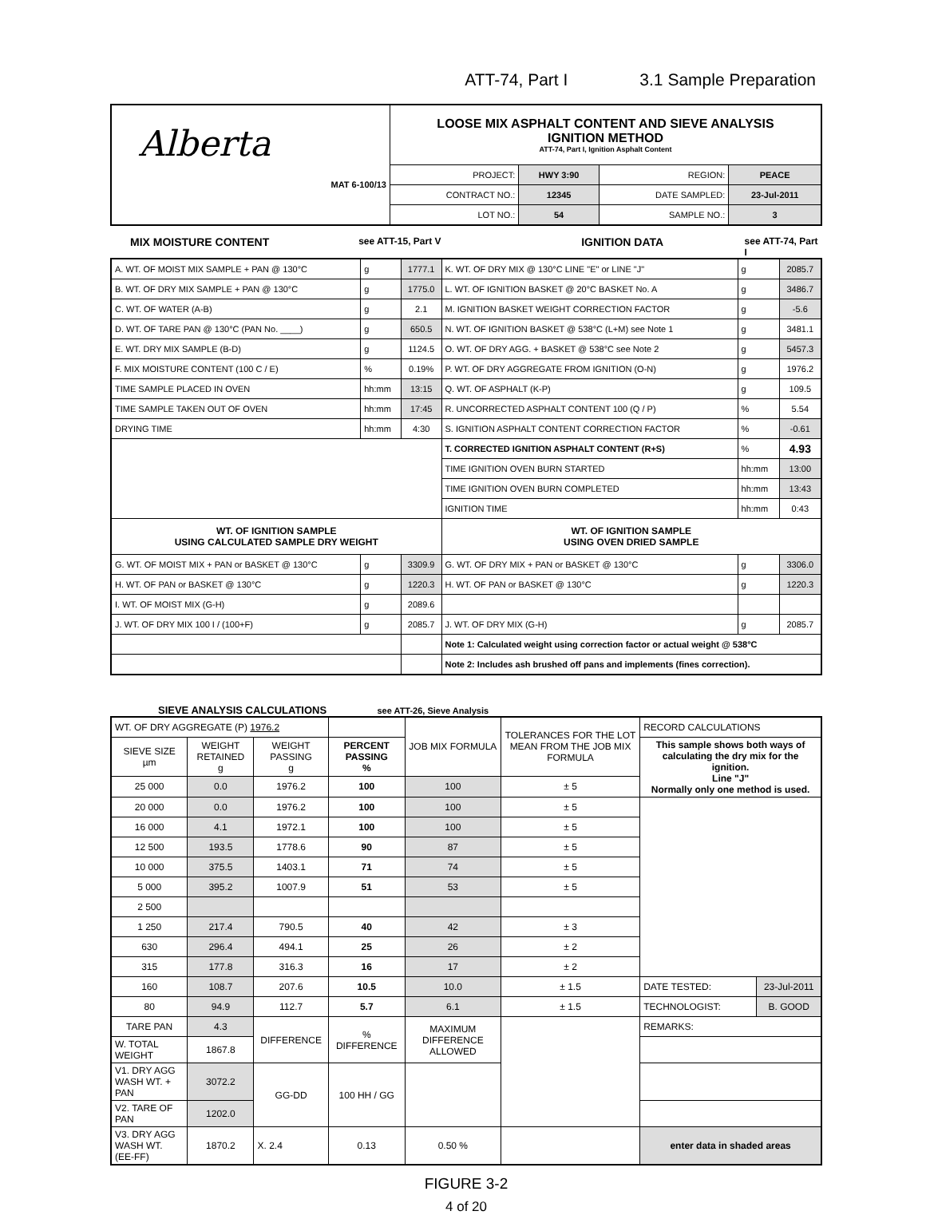ATT-74, Part I 3.1 Sample Preparation
| Alberta MAT 6-100/13 | LOOSE MIX ASPHALT CONTENT AND SIEVE ANALYSIS IGNITION METHOD ATT-74, Part I, Ignition Asphalt Content | | | |
| | PROJECT: | HWY 3:90 | REGION: | PEACE |
| | CONTRACT NO.: | 12345 | DATE SAMPLED: | 23-Jul-2011 |
| | LOT NO.: | 54 | SAMPLE NO.: | 3 |
MIX MOISTURE CONTENT see ATT-15, Part V IGNITION DATA see ATT-74, Part I
| A. WT. OF MOIST MIX SAMPLE + PAN @ 130°C | g | 1777.1 | K. WT. OF DRY MIX @ 130°C LINE "E" or LINE "J" | g | 2085.7 |
| B. WT. OF DRY MIX SAMPLE + PAN @ 130°C | g | 1775.0 | L. WT. OF IGNITION BASKET @ 20°C BASKET No. A | g | 3486.7 |
| C. WT. OF WATER (A-B) | g | 2.1 | M. IGNITION BASKET WEIGHT CORRECTION FACTOR | g | -5.6 |
| D. WT. OF TARE PAN @ 130°C (PAN No. ____) | g | 650.5 | N. WT. OF IGNITION BASKET @ 538°C (L+M) see Note 1 | g | 3481.1 |
| E. WT. DRY MIX SAMPLE (B-D) | g | 1124.5 | O. WT. OF DRY AGG. + BASKET @ 538°C see Note 2 | g | 5457.3 |
| F. MIX MOISTURE CONTENT (100 C / E) | % | 0.19% | P. WT. OF DRY AGGREGATE FROM IGNITION (O-N) | g | 1976.2 |
| TIME SAMPLE PLACED IN OVEN | hh:mm | 13:15 | Q. WT. OF ASPHALT (K-P) | g | 109.5 |
| TIME SAMPLE TAKEN OUT OF OVEN | hh:mm | 17:45 | R. UNCORRECTED ASPHALT CONTENT 100 (Q / P) | % | 5.54 |
| DRYING TIME | hh:mm | 4:30 | S. IGNITION ASPHALT CONTENT CORRECTION FACTOR | % | -0.61 |
| | | | T. CORRECTED IGNITION ASPHALT CONTENT (R+S) | % | 4.93 |
| | | | TIME IGNITION OVEN BURN STARTED | hh:mm | 13:00 |
| | | | TIME IGNITION OVEN BURN COMPLETED | hh:mm | 13:43 |
| | | | IGNITION TIME | hh:mm | 0:43 |
| WT. OF IGNITION SAMPLE USING CALCULATED SAMPLE DRY WEIGHT | | | WT. OF IGNITION SAMPLE USING OVEN DRIED SAMPLE | | |
| G. WT. OF MOIST MIX + PAN or BASKET @ 130°C | g | 3309.9 | G. WT. OF DRY MIX + PAN or BASKET @ 130°C | g | 3306.0 |
| H. WT. OF PAN or BASKET @ 130°C | g | 1220.3 | H. WT. OF PAN or BASKET @ 130°C | g | 1220.3 |
| I. WT. OF MOIST MIX (G-H) | g | 2089.6 | | | |
| J. WT. OF DRY MIX 100 I / (100+F) | g | 2085.7 | J. WT. OF DRY MIX (G-H) | g | 2085.7 |
| | | | Note 1: Calculated weight using correction factor or actual weight @ 538°C | | |
| | | | Note 2: Includes ash brushed off pans and implements (fines correction). | | |
SIEVE ANALYSIS CALCULATIONS see ATT-26, Sieve Analysis
| WT. OF DRY AGGREGATE (P) 1976.2 | | | | JOB MIX FORMULA | TOLERANCES FOR THE LOT MEAN FROM THE JOB MIX FORMULA | RECORD CALCULATIONS | |
| SIEVE SIZE µm | WEIGHT RETAINED g | WEIGHT PASSING g | PERCENT PASSING % | | | This sample shows both ways of calculating the dry mix for the ignition. Line "J" Normally only one method is used. | |
| 25 000 | 0.0 | 1976.2 | 100 | 100 | ± 5 | | |
| 20 000 | 0.0 | 1976.2 | 100 | 100 | ± 5 | | |
| 16 000 | 4.1 | 1972.1 | 100 | 100 | ± 5 | | |
| 12 500 | 193.5 | 1778.6 | 90 | 87 | ± 5 | | |
| 10 000 | 375.5 | 1403.1 | 71 | 74 | ± 5 | | |
| 5 000 | 395.2 | 1007.9 | 51 | 53 | ± 5 | | |
| 2 500 | | | | | | | |
| 1 250 | 217.4 | 790.5 | 40 | 42 | ± 3 | | |
| 630 | 296.4 | 494.1 | 25 | 26 | ± 2 | | |
| 315 | 177.8 | 316.3 | 16 | 17 | ± 2 | | |
| 160 | 108.7 | 207.6 | 10.5 | 10.0 | ± 1.5 | DATE TESTED: | 23-Jul-2011 |
| 80 | 94.9 | 112.7 | 5.7 | 6.1 | ± 1.5 | TECHNOLOGIST: | B. GOOD |
| TARE PAN | 4.3 | DIFFERENCE | % DIFFERENCE | MAXIMUM DIFFERENCE ALLOWED | | REMARKS: | |
| W. TOTAL WEIGHT | 1867.8 | | | | | | |
| V1. DRY AGG WASH WT. + PAN | 3072.2 | GG-DD | 100 HH / GG | | | | |
| V2. TARE OF PAN | 1202.0 | | | | | | |
| V3. DRY AGG WASH WT. (EE-FF) | 1870.2 | X. 2.4 | 0.13 | 0.50 % | | enter data in shaded areas | |
FIGURE 3-2
4 of 20